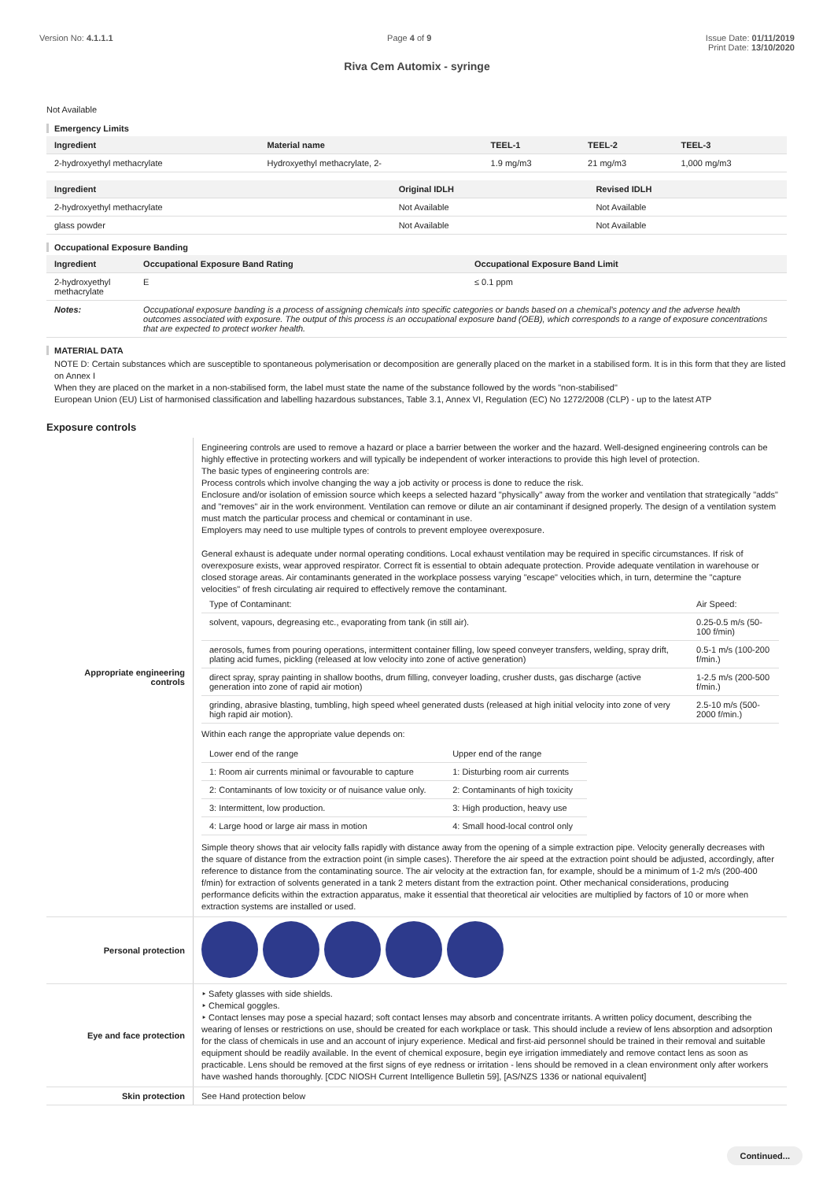Version No: 4.1.1.1 Page 4 of 9 Issue Date: 01/11/2019
Print Date: 13/10/2020
Riva Cem Automix - syringe
Not Available
Emergency Limits
| Ingredient | Material name | TEEL-1 | TEEL-2 | TEEL-3 |
| --- | --- | --- | --- | --- |
| 2-hydroxyethyl methacrylate | Hydroxyethyl methacrylate, 2- | 1.9 mg/m3 | 21 mg/m3 | 1,000 mg/m3 |
| Ingredient | Original IDLH | Revised IDLH |
| --- | --- | --- |
| 2-hydroxyethyl methacrylate | Not Available | Not Available |
| glass powder | Not Available | Not Available |
Occupational Exposure Banding
| Ingredient | Occupational Exposure Band Rating | Occupational Exposure Band Limit |
| --- | --- | --- |
| 2-hydroxyethyl methacrylate | E | ≤ 0.1 ppm |
| Notes: | Occupational exposure banding is a process of assigning chemicals into specific categories or bands based on a chemical's potency and the adverse health outcomes associated with exposure. The output of this process is an occupational exposure band (OEB), which corresponds to a range of exposure concentrations that are expected to protect worker health. | |
MATERIAL DATA
NOTE D: Certain substances which are susceptible to spontaneous polymerisation or decomposition are generally placed on the market in a stabilised form. It is in this form that they are listed on Annex I
When they are placed on the market in a non-stabilised form, the label must state the name of the substance followed by the words "non-stabilised"
European Union (EU) List of harmonised classification and labelling hazardous substances, Table 3.1, Annex VI, Regulation (EC) No 1272/2008 (CLP) - up to the latest ATP
Exposure controls
| Appropriate engineering controls | Engineering controls are used to remove a hazard or place a barrier between the worker and the hazard. Well-designed engineering controls can be highly effective in protecting workers and will typically be independent of worker interactions to provide this high level of protection. The basic types of engineering controls are: Process controls which involve changing the way a job activity or process is done to reduce the risk. Enclosure and/or isolation of emission source which keeps a selected hazard "physically" away from the worker and ventilation that strategically "adds" and "removes" air in the work environment. Ventilation can remove or dilute an air contaminant if designed properly. The design of a ventilation system must match the particular process and chemical or contaminant in use. Employers may need to use multiple types of controls to prevent employee overexposure. General exhaust is adequate under normal operating conditions. Local exhaust ventilation may be required in specific circumstances. If risk of overexposure exists, wear approved respirator. Correct fit is essential to obtain adequate protection. Provide adequate ventilation in warehouse or closed storage areas. Air contaminants generated in the workplace possess varying "escape" velocities which, in turn, determine the "capture velocities" of fresh circulating air required to effectively remove the contaminant. / Type of Contaminant: / Air Speed: / / solvent, vapours, degreasing etc., evaporating from tank (in still air). / 0.25-0.5 m/s (50-100 f/min) / / aerosols, fumes from pouring operations, intermittent container filling, low speed conveyer transfers, welding, spray drift, plating acid fumes, pickling (released at low velocity into zone of active generation) / 0.5-1 m/s (100-200 f/min.) / / direct spray, spray painting in shallow booths, drum filling, conveyer loading, crusher dusts, gas discharge (active generation into zone of rapid air motion) / 1-2.5 m/s (200-500 f/min.) / / grinding, abrasive blasting, tumbling, high speed wheel generated dusts (released at high initial velocity into zone of very high rapid air motion). / 2.5-10 m/s (500-2000 f/min.) / Within each range the appropriate value depends on: / Lower end of the range / Upper end of the range / / 1: Room air currents minimal or favourable to capture / 1: Disturbing room air currents / / 2: Contaminants of low toxicity or of nuisance value only. / 2: Contaminants of high toxicity / / 3: Intermittent, low production. / 3: High production, heavy use / / 4: Large hood or large air mass in motion / 4: Small hood-local control only / Simple theory shows that air velocity falls rapidly with distance away from the opening of a simple extraction pipe. Velocity generally decreases with the square of distance from the extraction point (in simple cases). Therefore the air speed at the extraction point should be adjusted, accordingly, after reference to distance from the contaminating source. The air velocity at the extraction fan, for example, should be a minimum of 1-2 m/s (200-400 f/min) for extraction of solvents generated in a tank 2 meters distant from the extraction point. Other mechanical considerations, producing performance deficits within the extraction apparatus, make it essential that theoretical air velocities are multiplied by factors of 10 or more when extraction systems are installed or used. |
| Personal protection | |
| Eye and face protection | ‣ Safety glasses with side shields. ‣ Chemical goggles. ‣ Contact lenses may pose a special hazard; soft contact lenses may absorb and concentrate irritants. A written policy document, describing the wearing of lenses or restrictions on use, should be created for each workplace or task. This should include a review of lens absorption and adsorption for the class of chemicals in use and an account of injury experience. Medical and first-aid personnel should be trained in their removal and suitable equipment should be readily available. In the event of chemical exposure, begin eye irrigation immediately and remove contact lens as soon as practicable. Lens should be removed at the first signs of eye redness or irritation - lens should be removed in a clean environment only after workers have washed hands thoroughly. [CDC NIOSH Current Intelligence Bulletin 59], [AS/NZS 1336 or national equivalent] |
| Skin protection | See Hand protection below |
Continued...